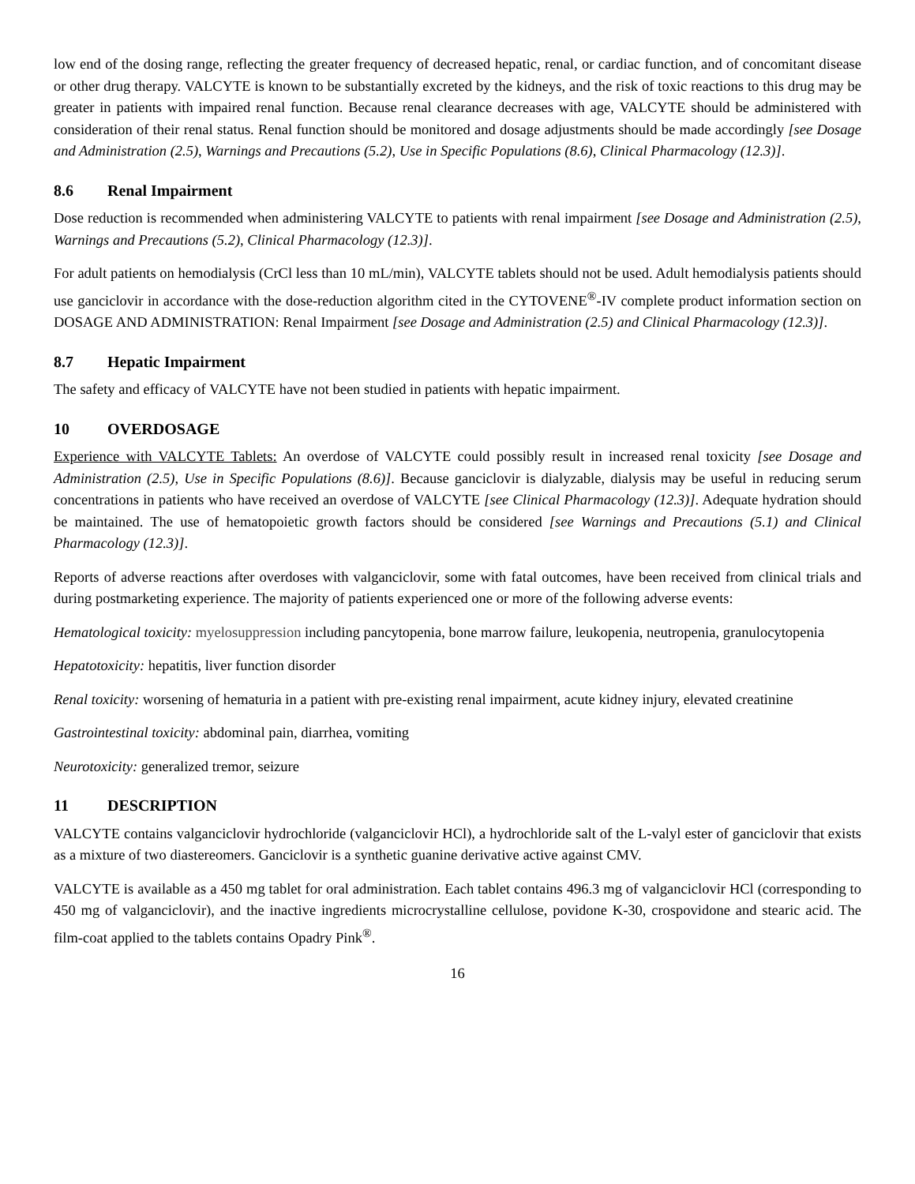low end of the dosing range, reflecting the greater frequency of decreased hepatic, renal, or cardiac function, and of concomitant disease or other drug therapy. VALCYTE is known to be substantially excreted by the kidneys, and the risk of toxic reactions to this drug may be greater in patients with impaired renal function. Because renal clearance decreases with age, VALCYTE should be administered with consideration of their renal status. Renal function should be monitored and dosage adjustments should be made accordingly [see Dosage and Administration (2.5), Warnings and Precautions (5.2), Use in Specific Populations (8.6), Clinical Pharmacology (12.3)].
8.6 Renal Impairment
Dose reduction is recommended when administering VALCYTE to patients with renal impairment [see Dosage and Administration (2.5), Warnings and Precautions (5.2), Clinical Pharmacology (12.3)].
For adult patients on hemodialysis (CrCl less than 10 mL/min), VALCYTE tablets should not be used. Adult hemodialysis patients should use ganciclovir in accordance with the dose-reduction algorithm cited in the CYTOVENE<sup>®</sup>-IV complete product information section on DOSAGE AND ADMINISTRATION: Renal Impairment [see Dosage and Administration (2.5) and Clinical Pharmacology (12.3)].
8.7 Hepatic Impairment
The safety and efficacy of VALCYTE have not been studied in patients with hepatic impairment.
10 OVERDOSAGE
Experience with VALCYTE Tablets: An overdose of VALCYTE could possibly result in increased renal toxicity [see Dosage and Administration (2.5), Use in Specific Populations (8.6)]. Because ganciclovir is dialyzable, dialysis may be useful in reducing serum concentrations in patients who have received an overdose of VALCYTE [see Clinical Pharmacology (12.3)]. Adequate hydration should be maintained. The use of hematopoietic growth factors should be considered [see Warnings and Precautions (5.1) and Clinical Pharmacology (12.3)].
Reports of adverse reactions after overdoses with valganciclovir, some with fatal outcomes, have been received from clinical trials and during postmarketing experience. The majority of patients experienced one or more of the following adverse events:
Hematological toxicity: myelosuppression including pancytopenia, bone marrow failure, leukopenia, neutropenia, granulocytopenia
Hepatotoxicity: hepatitis, liver function disorder
Renal toxicity: worsening of hematuria in a patient with pre-existing renal impairment, acute kidney injury, elevated creatinine
Gastrointestinal toxicity: abdominal pain, diarrhea, vomiting
Neurotoxicity: generalized tremor, seizure
11 DESCRIPTION
VALCYTE contains valganciclovir hydrochloride (valganciclovir HCl), a hydrochloride salt of the L-valyl ester of ganciclovir that exists as a mixture of two diastereomers. Ganciclovir is a synthetic guanine derivative active against CMV.
VALCYTE is available as a 450 mg tablet for oral administration. Each tablet contains 496.3 mg of valganciclovir HCl (corresponding to 450 mg of valganciclovir), and the inactive ingredients microcrystalline cellulose, povidone K-30, crospovidone and stearic acid. The film-coat applied to the tablets contains Opadry Pink<sup>®</sup>.
16